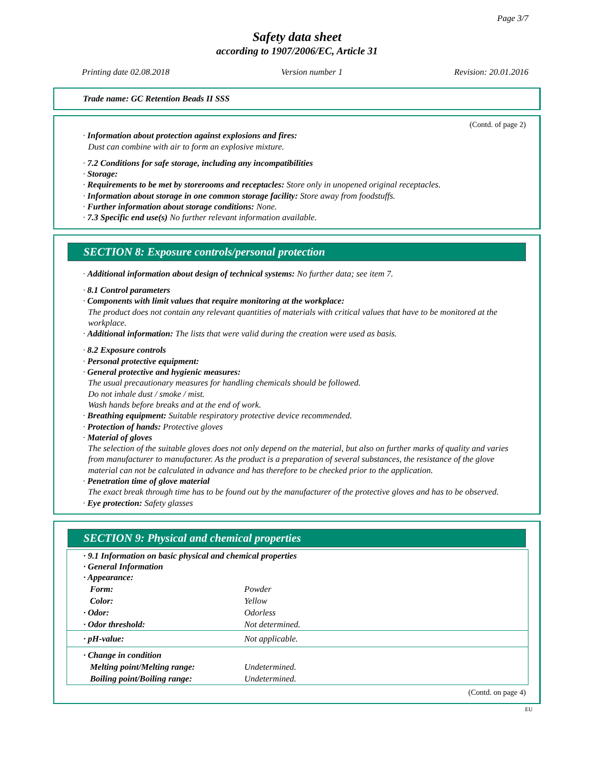Page 3/7
Safety data sheet
according to 1907/2006/EC, Article 31
Printing date 02.08.2018 Version number 1 Revision: 20.01.2016
Trade name: GC Retention Beads II SSS
(Contd. of page 2)
· Information about protection against explosions and fires:
Dust can combine with air to form an explosive mixture.
· 7.2 Conditions for safe storage, including any incompatibilities
· Storage:
· Requirements to be met by storerooms and receptacles: Store only in unopened original receptacles.
· Information about storage in one common storage facility: Store away from foodstuffs.
· Further information about storage conditions: None.
· 7.3 Specific end use(s) No further relevant information available.
SECTION 8: Exposure controls/personal protection
· Additional information about design of technical systems: No further data; see item 7.
· 8.1 Control parameters
· Components with limit values that require monitoring at the workplace:
The product does not contain any relevant quantities of materials with critical values that have to be monitored at the workplace.
· Additional information: The lists that were valid during the creation were used as basis.
· 8.2 Exposure controls
· Personal protective equipment:
· General protective and hygienic measures:
The usual precautionary measures for handling chemicals should be followed.
Do not inhale dust / smoke / mist.
Wash hands before breaks and at the end of work.
· Breathing equipment: Suitable respiratory protective device recommended.
· Protection of hands: Protective gloves
· Material of gloves
The selection of the suitable gloves does not only depend on the material, but also on further marks of quality and varies from manufacturer to manufacturer. As the product is a preparation of several substances, the resistance of the glove material can not be calculated in advance and has therefore to be checked prior to the application.
· Penetration time of glove material
The exact break through time has to be found out by the manufacturer of the protective gloves and has to be observed.
· Eye protection: Safety glasses
SECTION 9: Physical and chemical properties
| · 9.1 Information on basic physical and chemical properties · General Information · Appearance: | |
| Form: | Powder |
| Color: | Yellow |
| · Odor: | Odorless |
| · Odor threshold: | Not determined. |
| · pH-value: | Not applicable. |
| · Change in condition | |
| Melting point/Melting range: | Undetermined. |
| Boiling point/Boiling range: | Undetermined. |
(Contd. on page 4)
EU